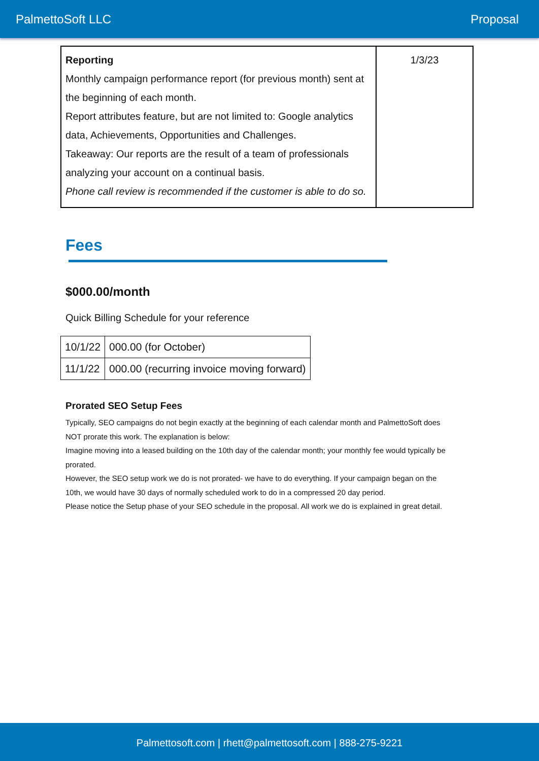PalmettoSoft LLC Proposal
| Reporting Monthly campaign performance report (for previous month) sent at the beginning of each month. Report attributes feature, but are not limited to: Google analytics data, Achievements, Opportunities and Challenges. Takeaway: Our reports are the result of a team of professionals analyzing your account on a continual basis. Phone call review is recommended if the customer is able to do so. | 1/3/23 |
Fees
$000.00/month
Quick Billing Schedule for your reference
| 10/1/22 | 000.00 (for October) |
| 11/1/22 | 000.00 (recurring invoice moving forward) |
Prorated SEO Setup Fees
Typically, SEO campaigns do not begin exactly at the beginning of each calendar month and PalmettoSoft does NOT prorate this work. The explanation is below:
Imagine moving into a leased building on the 10th day of the calendar month; your monthly fee would typically be prorated.
However, the SEO setup work we do is not prorated- we have to do everything. If your campaign began on the 10th, we would have 30 days of normally scheduled work to do in a compressed 20 day period.
Please notice the Setup phase of your SEO schedule in the proposal. All work we do is explained in great detail.
Palmettosoft.com | rhett@palmettosoft.com | 888-275-9221